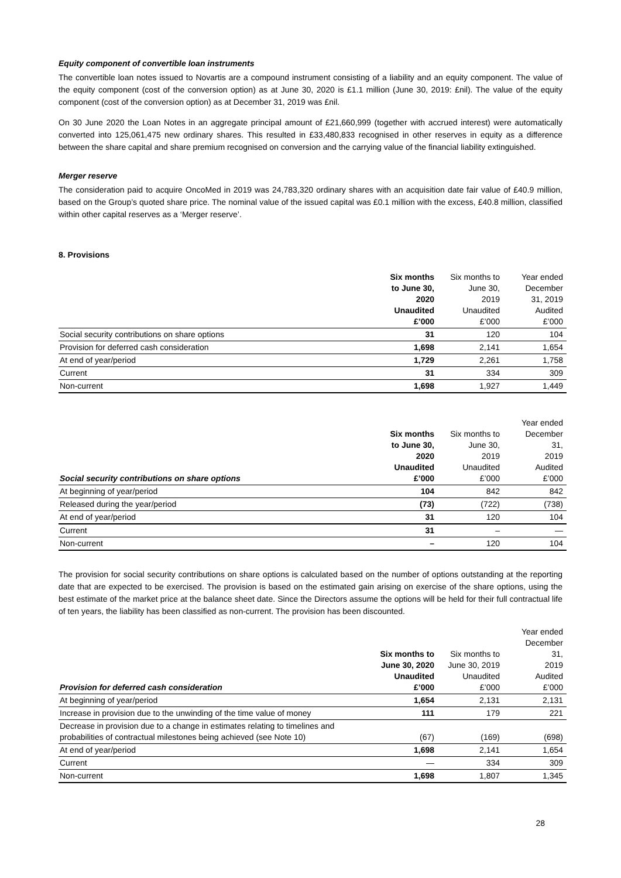Equity component of convertible loan instruments
The convertible loan notes issued to Novartis are a compound instrument consisting of a liability and an equity component. The value of the equity component (cost of the conversion option) as at June 30, 2020 is £1.1 million (June 30, 2019: £nil). The value of the equity component (cost of the conversion option) as at December 31, 2019 was £nil.
On 30 June 2020 the Loan Notes in an aggregate principal amount of £21,660,999 (together with accrued interest) were automatically converted into 125,061,475 new ordinary shares. This resulted in £33,480,833 recognised in other reserves in equity as a difference between the share capital and share premium recognised on conversion and the carrying value of the financial liability extinguished.
Merger reserve
The consideration paid to acquire OncoMed in 2019 was 24,783,320 ordinary shares with an acquisition date fair value of £40.9 million, based on the Group’s quoted share price. The nominal value of the issued capital was £0.1 million with the excess, £40.8 million, classified within other capital reserves as a ‘Merger reserve’.
8. Provisions
| | Six months to June 30, 2020 Unaudited £’000 | Six months to June 30, 2019 Unaudited £’000 | Year ended December 31, 2019 Audited £’000 |
| --- | --- | --- | --- |
| Social security contributions on share options | 31 | 120 | 104 |
| Provision for deferred cash consideration | 1,698 | 2,141 | 1,654 |
| At end of year/period | 1,729 | 2,261 | 1,758 |
| Current | 31 | 334 | 309 |
| Non-current | 1,698 | 1,927 | 1,449 |
| Social security contributions on share options | Six months to June 30, 2020 Unaudited £’000 | Six months to June 30, 2019 Unaudited £’000 | Year ended December 31, 2019 Audited £’000 |
| --- | --- | --- | --- |
| At beginning of year/period | 104 | 842 | 842 |
| Released during the year/period | (73) | (722) | (738) |
| At end of year/period | 31 | 120 | 104 |
| Current | 31 | – | — |
| Non-current | – | 120 | 104 |
The provision for social security contributions on share options is calculated based on the number of options outstanding at the reporting date that are expected to be exercised. The provision is based on the estimated gain arising on exercise of the share options, using the best estimate of the market price at the balance sheet date. Since the Directors assume the options will be held for their full contractual life of ten years, the liability has been classified as non-current. The provision has been discounted.
| Provision for deferred cash consideration | Six months to June 30, 2020 Unaudited £’000 | Six months to June 30, 2019 Unaudited £’000 | Year ended December 31, 2019 Audited £’000 |
| --- | --- | --- | --- |
| At beginning of year/period | 1,654 | 2,131 | 2,131 |
| Increase in provision due to the unwinding of the time value of money | 111 | 179 | 221 |
| Decrease in provision due to a change in estimates relating to timelines and probabilities of contractual milestones being achieved (see Note 10) | (67) | (169) | (698) |
| At end of year/period | 1,698 | 2,141 | 1,654 |
| Current | — | 334 | 309 |
| Non-current | 1,698 | 1,807 | 1,345 |
28